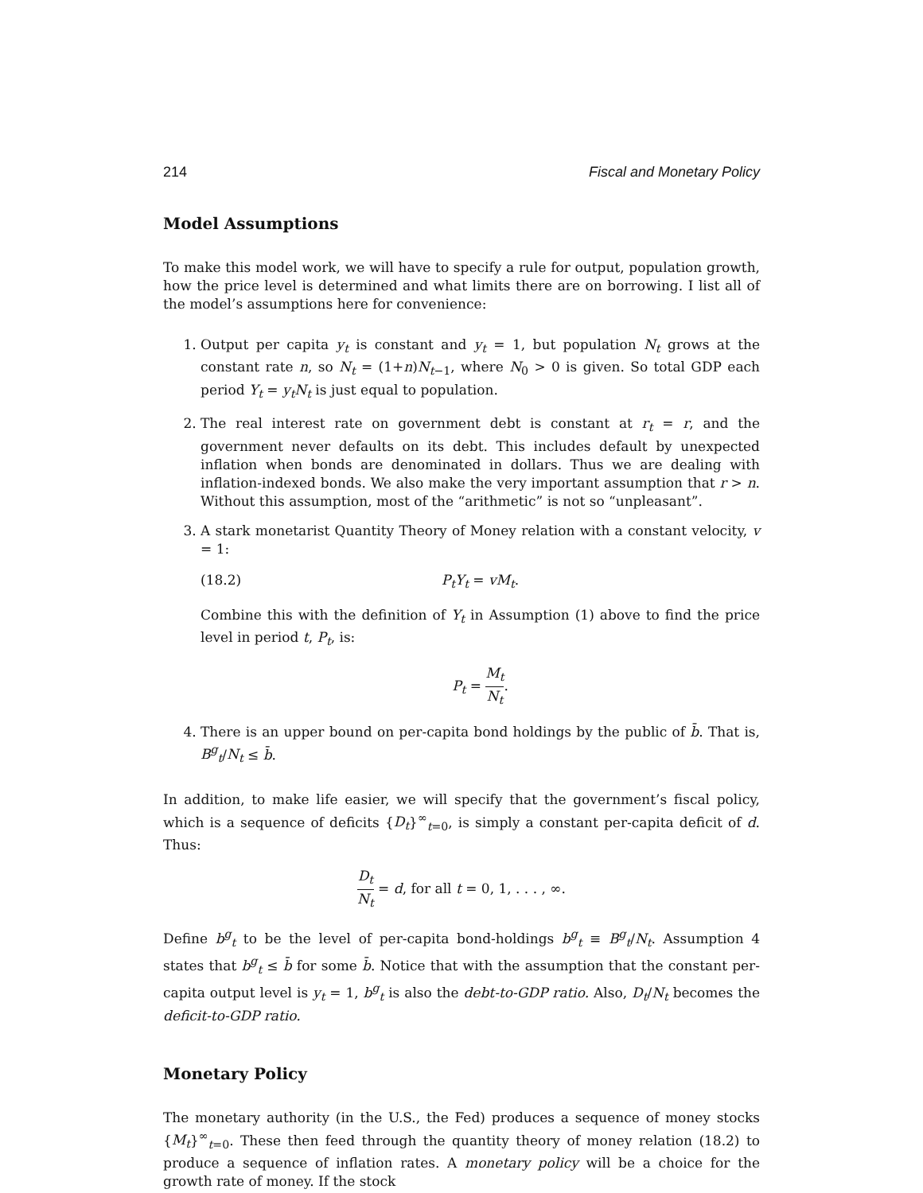214 Fiscal and Monetary Policy
Model Assumptions
To make this model work, we will have to specify a rule for output, population growth, how the price level is determined and what limits there are on borrowing. I list all of the model’s assumptions here for convenience:
1. Output per capita y<sub>t</sub> is constant and y<sub>t</sub> = 1, but population N<sub>t</sub> grows at the constant rate n, so N<sub>t</sub> = (1+n)N<sub>t−1</sub>, where N<sub>0</sub> > 0 is given. So total GDP each period Y<sub>t</sub> = y<sub>t</sub>N<sub>t</sub> is just equal to population.
2. The real interest rate on government debt is constant at r<sub>t</sub> = r, and the government never defaults on its debt. This includes default by unexpected inflation when bonds are denominated in dollars. Thus we are dealing with inflation-indexed bonds. We also make the very important assumption that r > n. Without this assumption, most of the “arithmetic” is not so “unpleasant”.
3. A stark monetarist Quantity Theory of Money relation with a constant velocity, v = 1:
(18.2) P<sub>t</sub>Y<sub>t</sub> = vM<sub>t</sub>.
Combine this with the definition of Y<sub>t</sub> in Assumption (1) above to find the price level in period t, P<sub>t</sub>, is:
P<sub>t</sub> = M<sub>t</sub> N<sub>t</sub>.
4. There is an upper bound on per-capita bond holdings by the public of b̄. That is, B<sup>g</sup><sub>t</sub>/N<sub>t</sub> ≤ b̄.
In addition, to make life easier, we will specify that the government’s fiscal policy, which is a sequence of deficits {D<sub>t</sub>}<sup>∞</sup><sub>t=0</sub>, is simply a constant per-capita deficit of d. Thus:
D<sub>t</sub> N<sub>t</sub> = d, for all t = 0, 1, . . . , ∞.
Define b<sup>g</sup><sub>t</sub> to be the level of per-capita bond-holdings b<sup>g</sup><sub>t</sub> ≡ B<sup>g</sup><sub>t</sub>/N<sub>t</sub>. Assumption 4 states that b<sup>g</sup><sub>t</sub> ≤ b̄ for some b̄. Notice that with the assumption that the constant per-capita output level is y<sub>t</sub> = 1, b<sup>g</sup><sub>t</sub> is also the debt-to-GDP ratio. Also, D<sub>t</sub>/N<sub>t</sub> becomes the deficit-to-GDP ratio.
Monetary Policy
The monetary authority (in the U.S., the Fed) produces a sequence of money stocks {M<sub>t</sub>}<sup>∞</sup><sub>t=0</sub>. These then feed through the quantity theory of money relation (18.2) to produce a sequence of inflation rates. A monetary policy will be a choice for the growth rate of money. If the stock